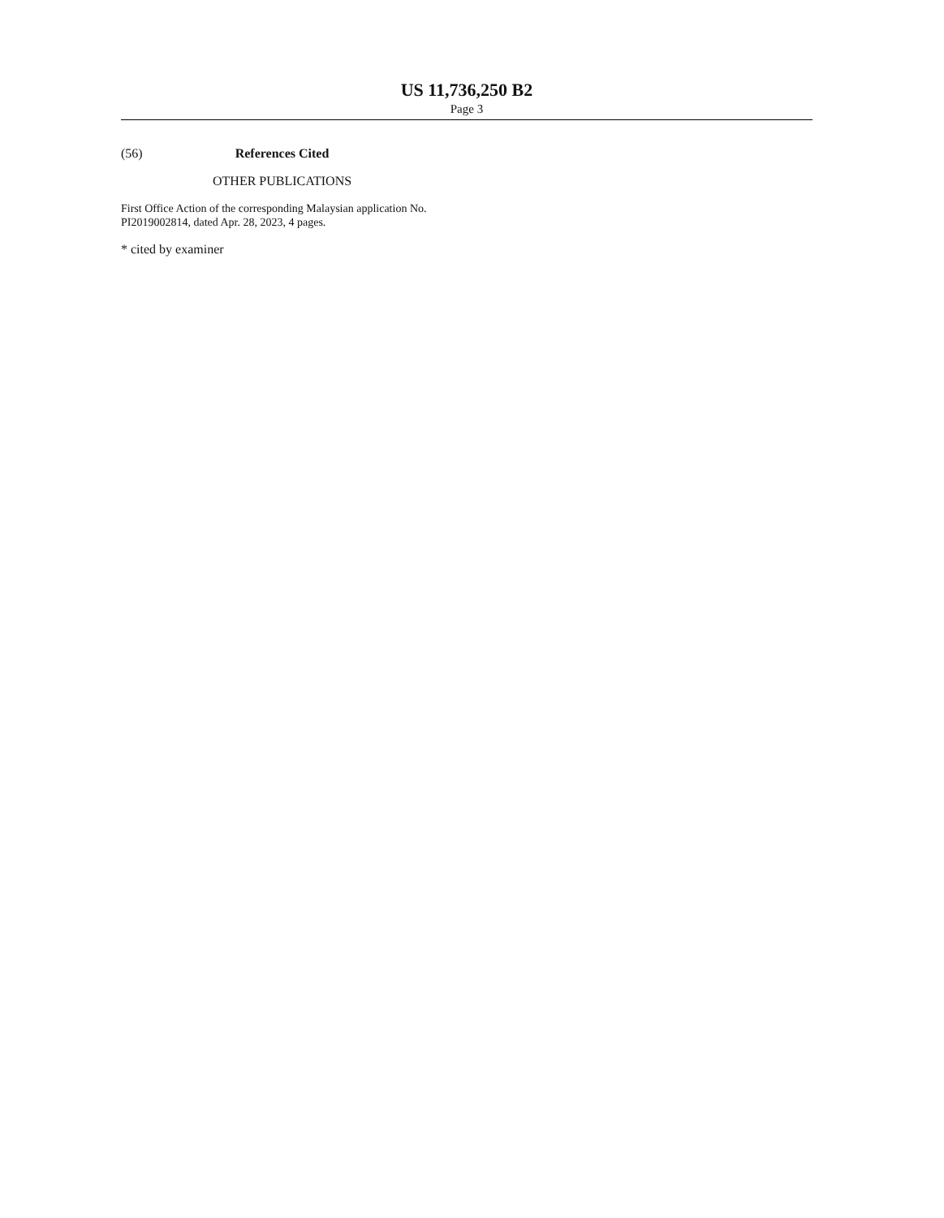US 11,736,250 B2
Page 3
(56) References Cited
OTHER PUBLICATIONS
First Office Action of the corresponding Malaysian application No. PI2019002814, dated Apr. 28, 2023, 4 pages.
* cited by examiner